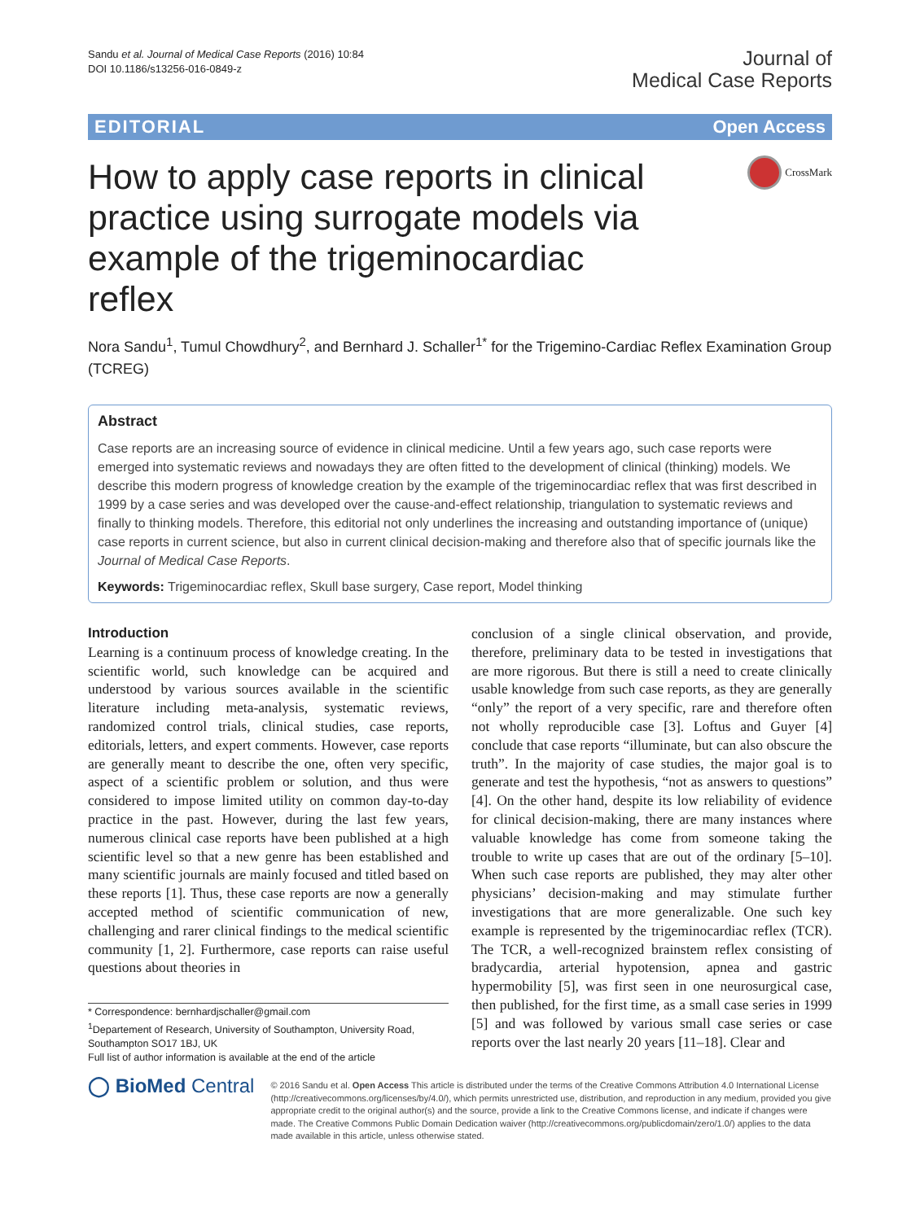Sandu et al. Journal of Medical Case Reports (2016) 10:84
DOI 10.1186/s13256-016-0849-z
Journal of
Medical Case Reports
EDITORIAL Open Access
How to apply case reports in clinical practice using surrogate models via example of the trigeminocardiac reflex
CrossMark
Nora Sandu<sup>1</sup>, Tumul Chowdhury<sup>2</sup>, and Bernhard J. Schaller<sup>1*</sup> for the Trigemino-Cardiac Reflex Examination Group (TCREG)
Abstract
Case reports are an increasing source of evidence in clinical medicine. Until a few years ago, such case reports were emerged into systematic reviews and nowadays they are often fitted to the development of clinical (thinking) models. We describe this modern progress of knowledge creation by the example of the trigeminocardiac reflex that was first described in 1999 by a case series and was developed over the cause-and-effect relationship, triangulation to systematic reviews and finally to thinking models. Therefore, this editorial not only underlines the increasing and outstanding importance of (unique) case reports in current science, but also in current clinical decision-making and therefore also that of specific journals like the Journal of Medical Case Reports.
Keywords: Trigeminocardiac reflex, Skull base surgery, Case report, Model thinking
Introduction
Learning is a continuum process of knowledge creating. In the scientific world, such knowledge can be acquired and understood by various sources available in the scientific literature including meta-analysis, systematic reviews, randomized control trials, clinical studies, case reports, editorials, letters, and expert comments. However, case reports are generally meant to describe the one, often very specific, aspect of a scientific problem or solution, and thus were considered to impose limited utility on common day-to-day practice in the past. However, during the last few years, numerous clinical case reports have been published at a high scientific level so that a new genre has been established and many scientific journals are mainly focused and titled based on these reports [1]. Thus, these case reports are now a generally accepted method of scientific communication of new, challenging and rarer clinical findings to the medical scientific community [1, 2]. Furthermore, case reports can raise useful questions about theories in
* Correspondence: bernhardjschaller@gmail.com
<sup>1</sup> Departement of Research, University of Southampton, University Road, Southampton SO17 1BJ, UK
Full list of author information is available at the end of the article
conclusion of a single clinical observation, and provide, therefore, preliminary data to be tested in investigations that are more rigorous. But there is still a need to create clinically usable knowledge from such case reports, as they are generally “only” the report of a very specific, rare and therefore often not wholly reproducible case [3]. Loftus and Guyer [4] conclude that case reports “illuminate, but can also obscure the truth”. In the majority of case studies, the major goal is to generate and test the hypothesis, “not as answers to questions” [4]. On the other hand, despite its low reliability of evidence for clinical decision-making, there are many instances where valuable knowledge has come from someone taking the trouble to write up cases that are out of the ordinary [5–10]. When such case reports are published, they may alter other physicians’ decision-making and may stimulate further investigations that are more generalizable. One such key example is represented by the trigeminocardiac reflex (TCR). The TCR, a well-recognized brainstem reflex consisting of bradycardia, arterial hypotension, apnea and gastric hypermobility [5], was first seen in one neurosurgical case, then published, for the first time, as a small case series in 1999 [5] and was followed by various small case series or case reports over the last nearly 20 years [11–18]. Clear and
◯ BioMed Central
© 2016 Sandu et al. Open Access This article is distributed under the terms of the Creative Commons Attribution 4.0 International License (http://creativecommons.org/licenses/by/4.0/), which permits unrestricted use, distribution, and reproduction in any medium, provided you give appropriate credit to the original author(s) and the source, provide a link to the Creative Commons license, and indicate if changes were made. The Creative Commons Public Domain Dedication waiver (http://creativecommons.org/publicdomain/zero/1.0/) applies to the data made available in this article, unless otherwise stated.